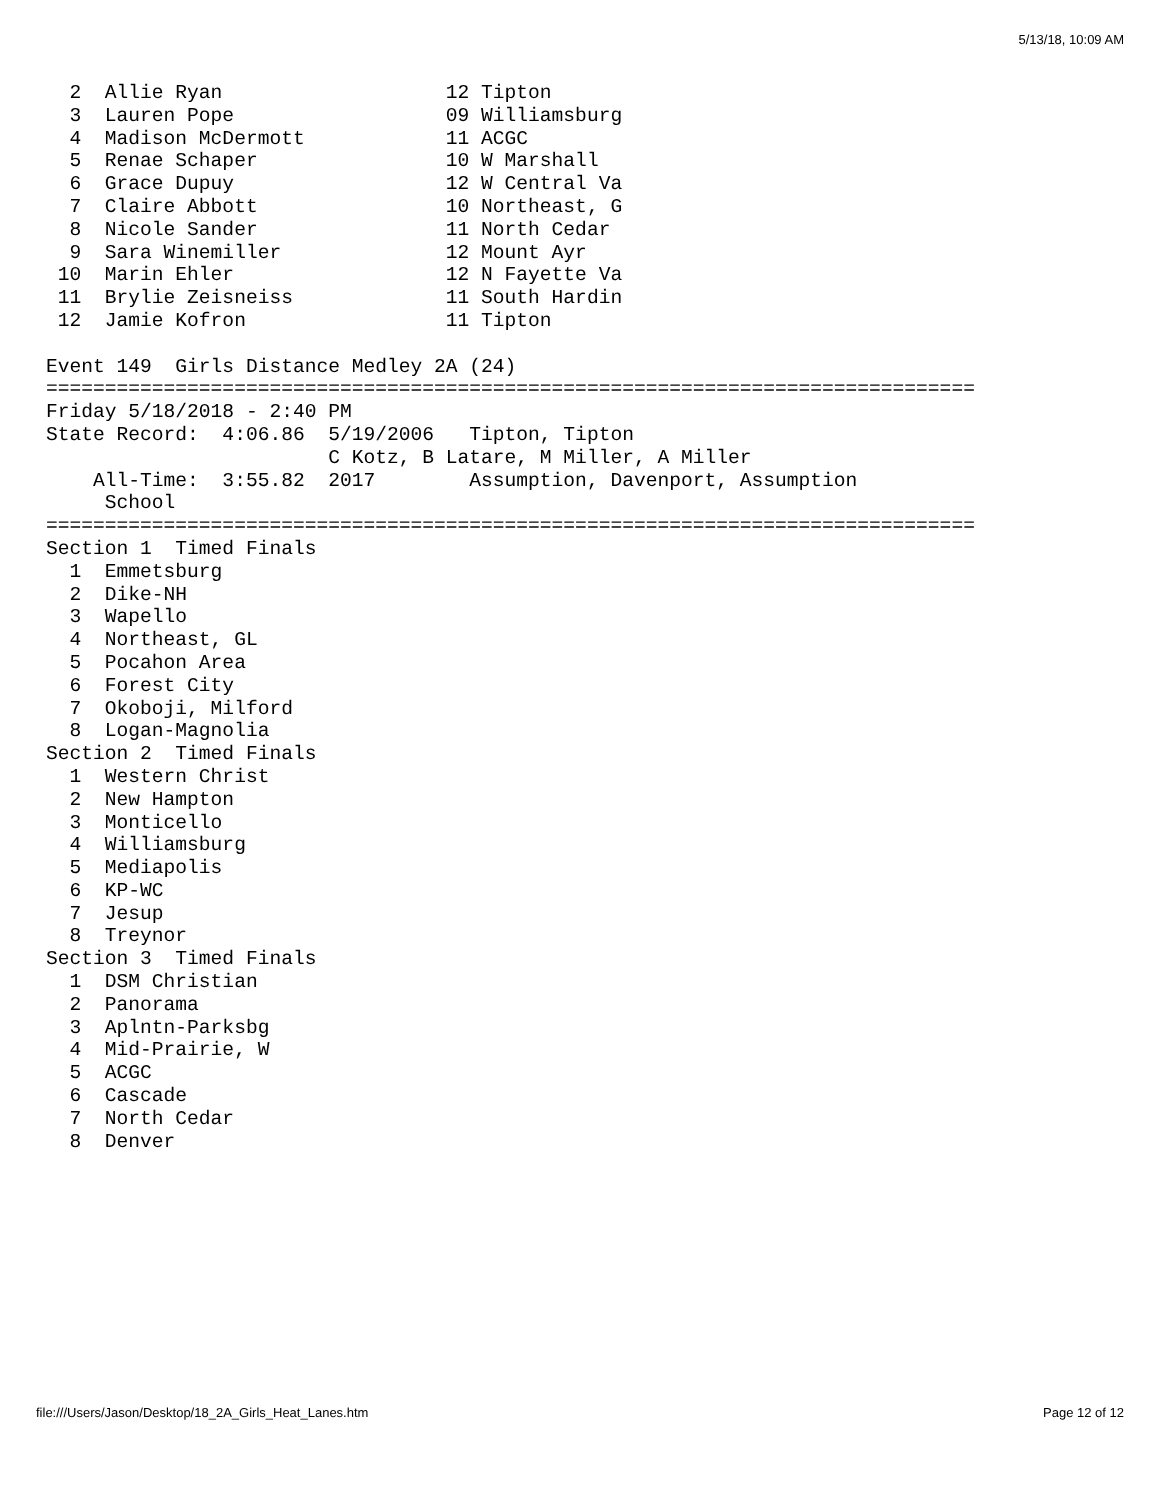5/13/18, 10:09 AM
  2  Allie Ryan                   12 Tipton
  3  Lauren Pope                  09 Williamsburg
  4  Madison McDermott            11 ACGC
  5  Renae Schaper                10 W Marshall
  6  Grace Dupuy                  12 W Central Va
  7  Claire Abbott                10 Northeast, G
  8  Nicole Sander                11 North Cedar
  9  Sara Winemiller              12 Mount Ayr
 10  Marin Ehler                  12 N Fayette Va
 11  Brylie Zeisneiss             11 South Hardin
 12  Jamie Kofron                 11 Tipton

Event 149  Girls Distance Medley 2A (24)
===============================================================================
Friday 5/18/2018 - 2:40 PM
State Record:  4:06.86  5/19/2006   Tipton, Tipton
                        C Kotz, B Latare, M Miller, A Miller
    All-Time:  3:55.82  2017        Assumption, Davenport, Assumption
     School
===============================================================================
Section 1  Timed Finals
  1  Emmetsburg
  2  Dike-NH
  3  Wapello
  4  Northeast, GL
  5  Pocahon Area
  6  Forest City
  7  Okoboji, Milford
  8  Logan-Magnolia
Section 2  Timed Finals
  1  Western Christ
  2  New Hampton
  3  Monticello
  4  Williamsburg
  5  Mediapolis
  6  KP-WC
  7  Jesup
  8  Treynor
Section 3  Timed Finals
  1  DSM Christian
  2  Panorama
  3  Aplntn-Parksbg
  4  Mid-Prairie, W
  5  ACGC
  6  Cascade
  7  North Cedar
  8  Denver
file:///Users/Jason/Desktop/18_2A_Girls_Heat_Lanes.htm Page 12 of 12